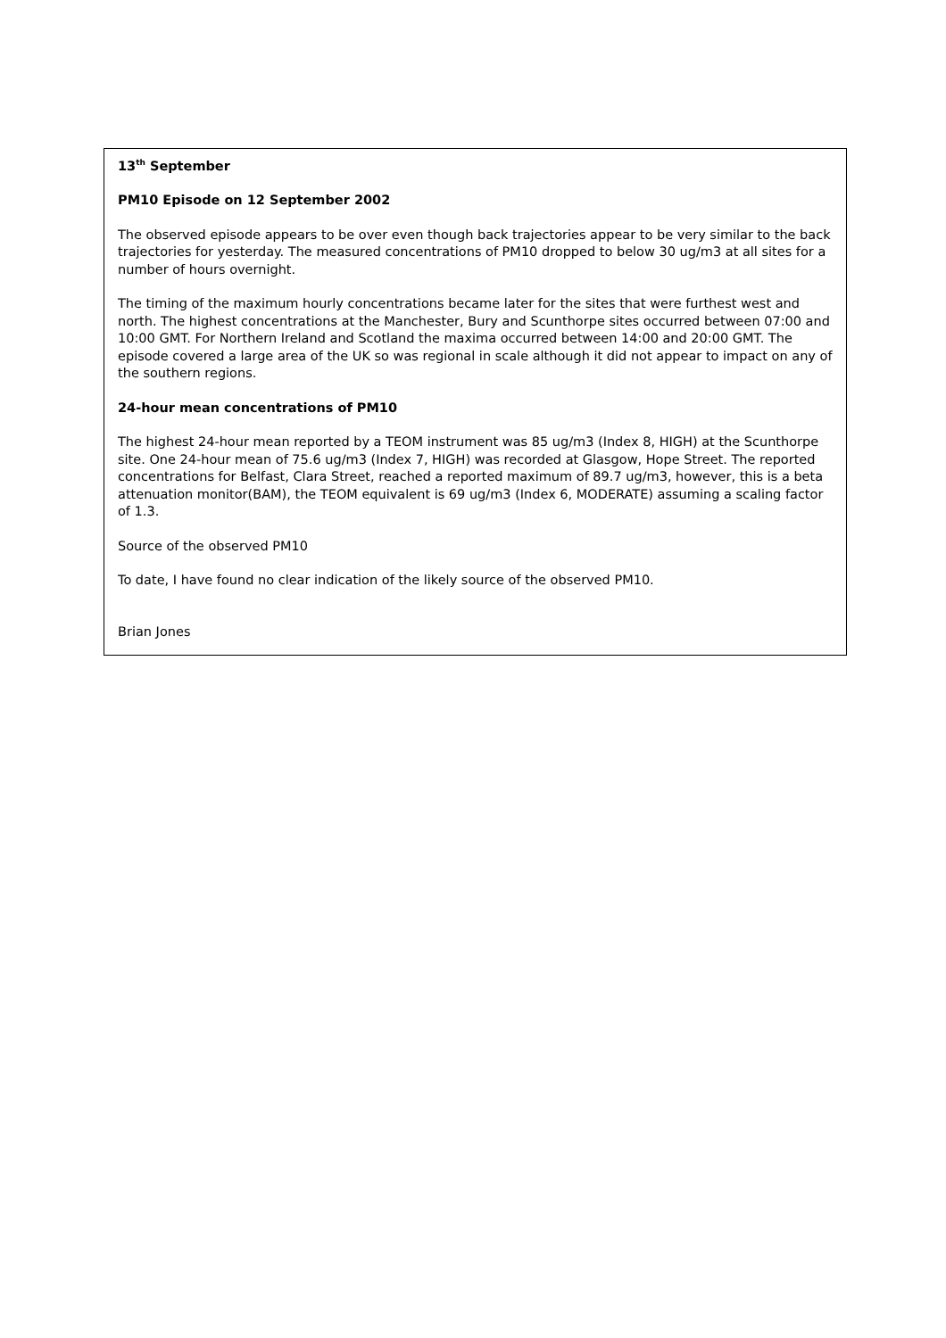13<sup>th</sup> September
PM10 Episode on 12 September 2002
The observed episode appears to be over even though back trajectories appear to be very similar to the back trajectories for yesterday. The measured concentrations of PM10 dropped to below 30 ug/m3 at all sites for a number of hours overnight.
The timing of the maximum hourly concentrations became later for the sites that were furthest west and north. The highest concentrations at the Manchester, Bury and Scunthorpe sites occurred between 07:00 and 10:00 GMT. For Northern Ireland and Scotland the maxima occurred between 14:00 and 20:00 GMT. The episode covered a large area of the UK so was regional in scale although it did not appear to impact on any of the southern regions.
24-hour mean concentrations of PM10
The highest 24-hour mean reported by a TEOM instrument was 85 ug/m3 (Index 8, HIGH) at the Scunthorpe site. One 24-hour mean of 75.6 ug/m3 (Index 7, HIGH) was recorded at Glasgow, Hope Street. The reported concentrations for Belfast, Clara Street, reached a reported maximum of 89.7 ug/m3, however, this is a beta attenuation monitor(BAM), the TEOM equivalent is 69 ug/m3 (Index 6, MODERATE) assuming a scaling factor of 1.3.
Source of the observed PM10
To date, I have found no clear indication of the likely source of the observed PM10.
Brian Jones